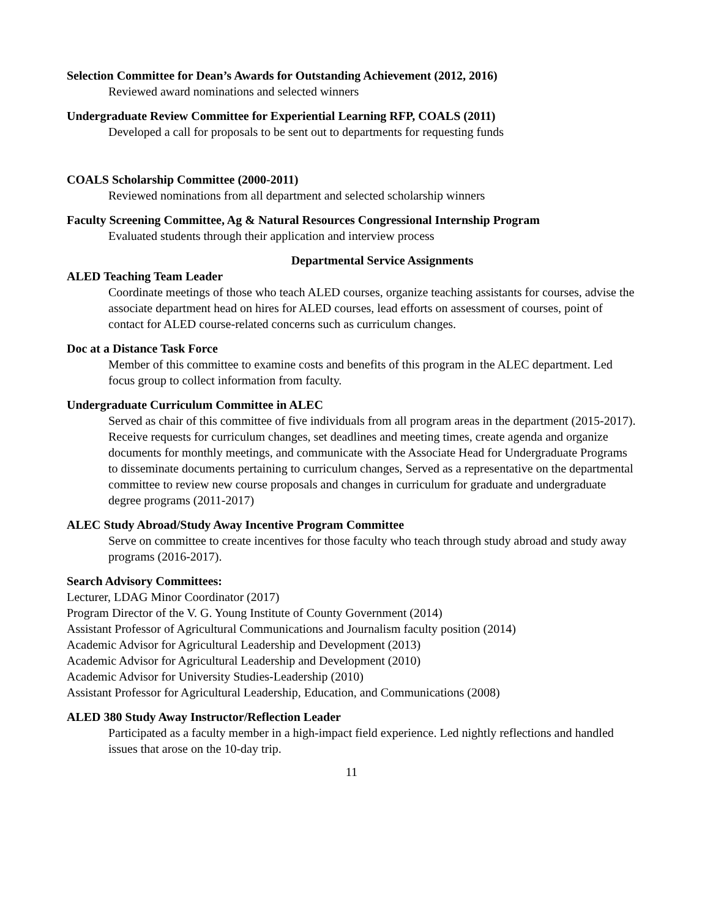Selection Committee for Dean’s Awards for Outstanding Achievement (2012, 2016)
Reviewed award nominations and selected winners
Undergraduate Review Committee for Experiential Learning RFP, COALS (2011)
Developed a call for proposals to be sent out to departments for requesting funds
COALS Scholarship Committee (2000-2011)
Reviewed nominations from all department and selected scholarship winners
Faculty Screening Committee, Ag & Natural Resources Congressional Internship Program
Evaluated students through their application and interview process
Departmental Service Assignments
ALED Teaching Team Leader
Coordinate meetings of those who teach ALED courses, organize teaching assistants for courses, advise the associate department head on hires for ALED courses, lead efforts on assessment of courses, point of contact for ALED course-related concerns such as curriculum changes.
Doc at a Distance Task Force
Member of this committee to examine costs and benefits of this program in the ALEC department. Led focus group to collect information from faculty.
Undergraduate Curriculum Committee in ALEC
Served as chair of this committee of five individuals from all program areas in the department (2015-2017). Receive requests for curriculum changes, set deadlines and meeting times, create agenda and organize documents for monthly meetings, and communicate with the Associate Head for Undergraduate Programs to disseminate documents pertaining to curriculum changes, Served as a representative on the departmental committee to review new course proposals and changes in curriculum for graduate and undergraduate degree programs (2011-2017)
ALEC Study Abroad/Study Away Incentive Program Committee
Serve on committee to create incentives for those faculty who teach through study abroad and study away programs (2016-2017).
Search Advisory Committees:
Lecturer, LDAG Minor Coordinator (2017)
Program Director of the V. G. Young Institute of County Government (2014)
Assistant Professor of Agricultural Communications and Journalism faculty position (2014)
Academic Advisor for Agricultural Leadership and Development (2013)
Academic Advisor for Agricultural Leadership and Development (2010)
Academic Advisor for University Studies-Leadership (2010)
Assistant Professor for Agricultural Leadership, Education, and Communications (2008)
ALED 380 Study Away Instructor/Reflection Leader
Participated as a faculty member in a high-impact field experience. Led nightly reflections and handled issues that arose on the 10-day trip.
11